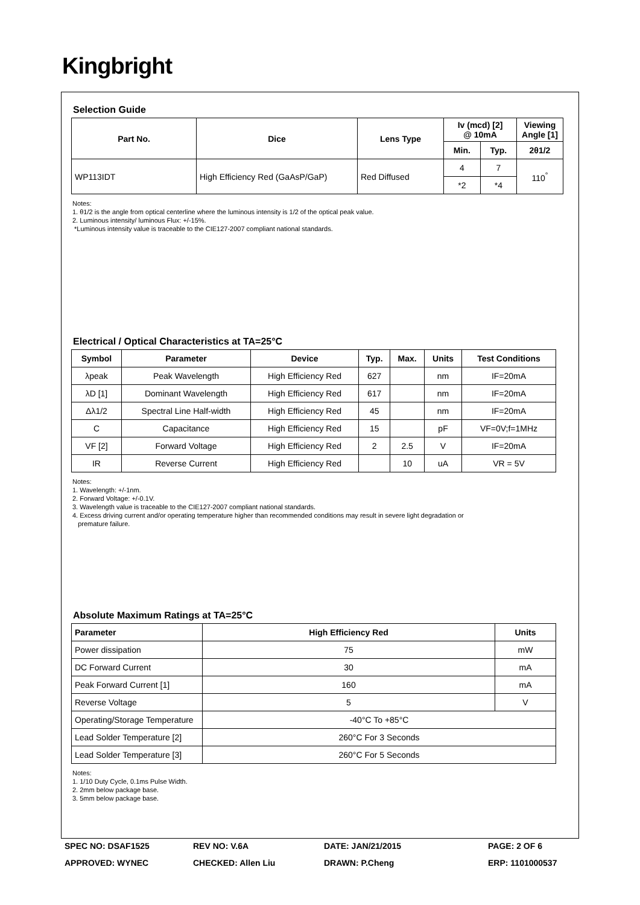Kingbright
Selection Guide
| Part No. | Dice | Lens Type | Iv (mcd) [2] @ 10mA | | Viewing Angle [1] |
| --- | --- | --- | --- | --- | --- |
| | | | Min. | Typ. | 2θ1/2 |
| WP113IDT | High Efficiency Red (GaAsP/GaP) | Red Diffused | 4 | 7 | 110<sup>°</sup> |
| | | | *2 | *4 | |
Notes:
1. θ1/2 is the angle from optical centerline where the luminous intensity is 1/2 of the optical peak value.
2. Luminous intensity/ luminous Flux: +/-15%.
*Luminous intensity value is traceable to the CIE127-2007 compliant national standards.
Electrical / Optical Characteristics at TA=25°C
| Symbol | Parameter | Device | Typ. | Max. | Units | Test Conditions |
| --- | --- | --- | --- | --- | --- | --- |
| λpeak | Peak Wavelength | High Efficiency Red | 627 | | nm | IF=20mA |
| λD [1] | Dominant Wavelength | High Efficiency Red | 617 | | nm | IF=20mA |
| Δλ1/2 | Spectral Line Half-width | High Efficiency Red | 45 | | nm | IF=20mA |
| C | Capacitance | High Efficiency Red | 15 | | pF | VF=0V;f=1MHz |
| VF [2] | Forward Voltage | High Efficiency Red | 2 | 2.5 | V | IF=20mA |
| IR | Reverse Current | High Efficiency Red | | 10 | uA | VR = 5V |
Notes:
1. Wavelength: +/-1nm.
2. Forward Voltage: +/-0.1V.
3. Wavelength value is traceable to the CIE127-2007 compliant national standards.
4. Excess driving current and/or operating temperature higher than recommended conditions may result in severe light degradation or
premature failure.
Absolute Maximum Ratings at TA=25°C
| Parameter | High Efficiency Red | Units |
| --- | --- | --- |
| Power dissipation | 75 | mW |
| DC Forward Current | 30 | mA |
| Peak Forward Current [1] | 160 | mA |
| Reverse Voltage | 5 | V |
| Operating/Storage Temperature | -40°C To +85°C | |
| Lead Solder Temperature [2] | 260°C For 3 Seconds | |
| Lead Solder Temperature [3] | 260°C For 5 Seconds | |
Notes:
1. 1/10 Duty Cycle, 0.1ms Pulse Width.
2. 2mm below package base.
3. 5mm below package base.
SPEC NO: DSAF1525
REV NO: V.6A
DATE: JAN/21/2015
PAGE: 2 OF 6
APPROVED: WYNEC
CHECKED: Allen Liu
DRAWN: P.Cheng
ERP: 1101000537